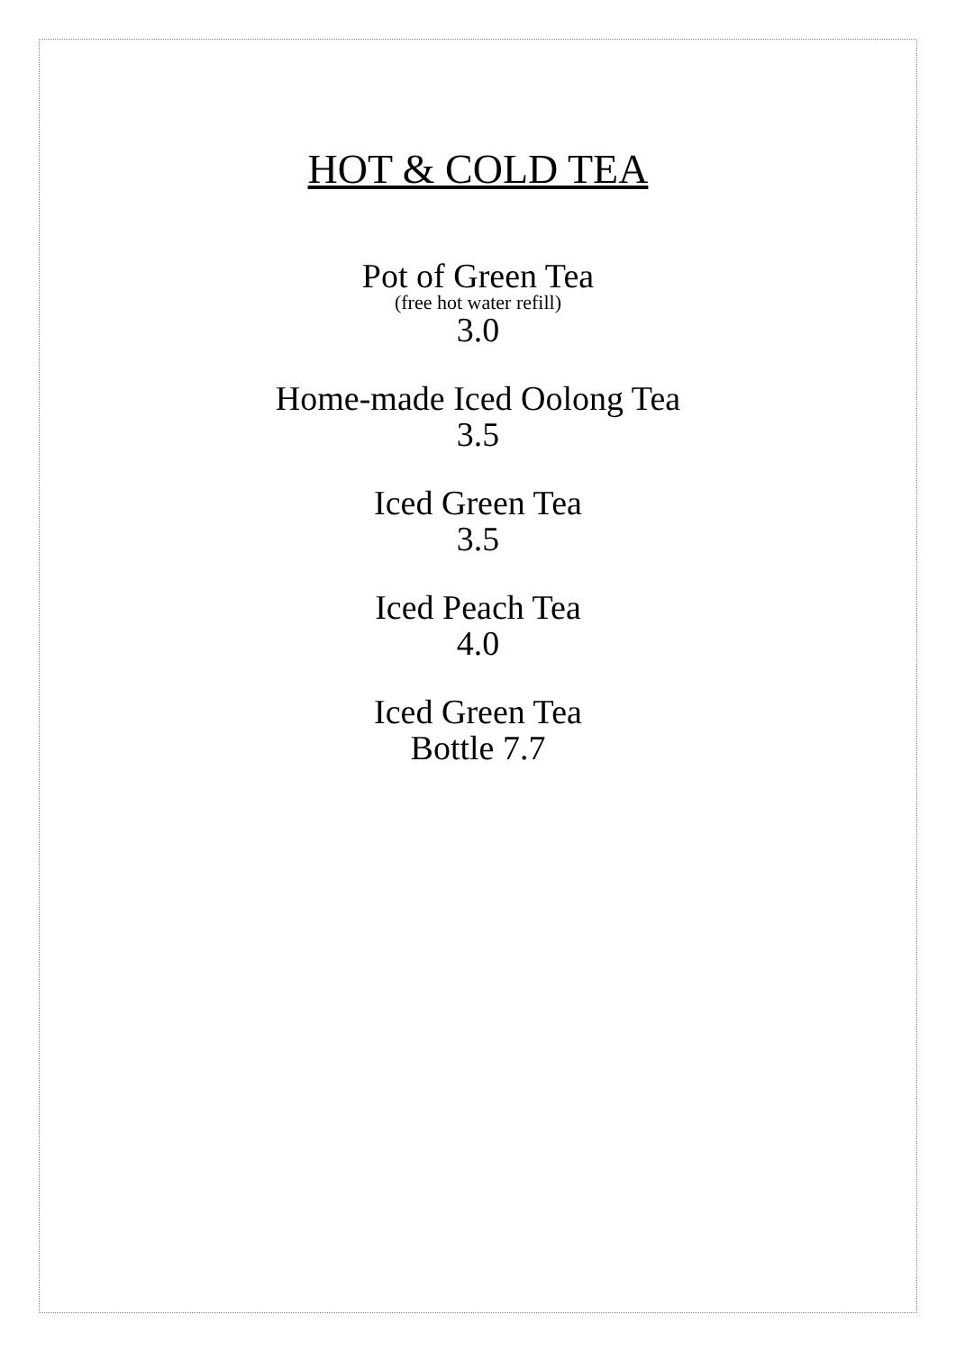HOT & COLD TEA
Pot of Green Tea
(free hot water refill)
3.0
Home-made Iced Oolong Tea
3.5
Iced Green Tea
3.5
Iced Peach Tea
4.0
Iced Green Tea
Bottle 7.7